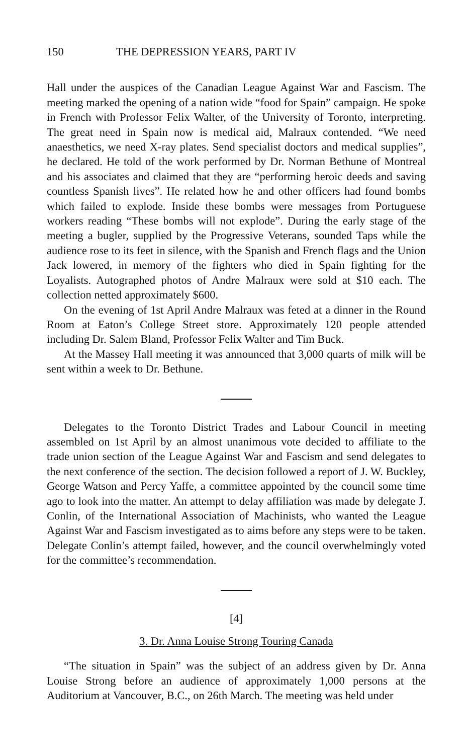150 THE DEPRESSION YEARS, PART IV
Hall under the auspices of the Canadian League Against War and Fascism. The meeting marked the opening of a nation wide “food for Spain” campaign. He spoke in French with Professor Felix Walter, of the University of Toronto, interpreting. The great need in Spain now is medical aid, Malraux contended. “We need anaesthetics, we need X-ray plates. Send specialist doctors and medical supplies”, he declared. He told of the work performed by Dr. Norman Bethune of Montreal and his associates and claimed that they are “performing heroic deeds and saving countless Spanish lives”. He related how he and other officers had found bombs which failed to explode. Inside these bombs were messages from Portuguese workers reading “These bombs will not explode”. During the early stage of the meeting a bugler, supplied by the Progressive Veterans, sounded Taps while the audience rose to its feet in silence, with the Spanish and French flags and the Union Jack lowered, in memory of the fighters who died in Spain fighting for the Loyalists. Autographed photos of Andre Malraux were sold at $10 each. The collection netted approximately $600.
On the evening of 1st April Andre Malraux was feted at a dinner in the Round Room at Eaton’s College Street store. Approximately 120 people attended including Dr. Salem Bland, Professor Felix Walter and Tim Buck.
At the Massey Hall meeting it was announced that 3,000 quarts of milk will be sent within a week to Dr. Bethune.
Delegates to the Toronto District Trades and Labour Council in meeting assembled on 1st April by an almost unanimous vote decided to affiliate to the trade union section of the League Against War and Fascism and send delegates to the next conference of the section. The decision followed a report of J. W. Buckley, George Watson and Percy Yaffe, a committee appointed by the council some time ago to look into the matter. An attempt to delay affiliation was made by delegate J. Conlin, of the International Association of Machinists, who wanted the League Against War and Fascism investigated as to aims before any steps were to be taken. Delegate Conlin’s attempt failed, however, and the council overwhelmingly voted for the committee’s recommendation.
[4]
3. Dr. Anna Louise Strong Touring Canada
“The situation in Spain” was the subject of an address given by Dr. Anna Louise Strong before an audience of approximately 1,000 persons at the Auditorium at Vancouver, B.C., on 26th March. The meeting was held under